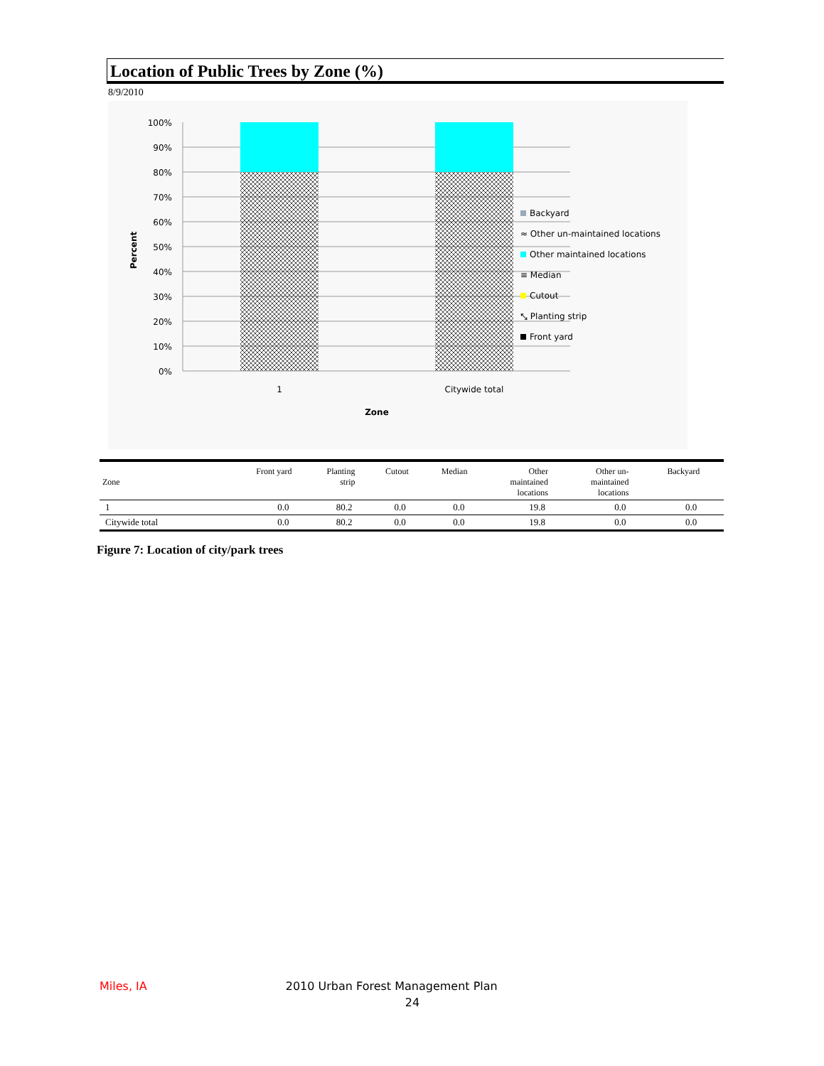Location of Public Trees by Zone (%)
8/9/2010
100%
90%
80%
70%
60%
50%
40%
30%
20%
10%
0%
1
Citywide total
Zone
Percent
Backyard
≈ Other un-maintained locations
Other maintained locations
≡ Median
Cutout
⤡ Planting strip
Front yard
| Zone | Front yard | Planting strip | Cutout | Median | Other maintained locations | Other un- maintained locations | Backyard | |
| --- | --- | --- | --- | --- | --- | --- | --- | --- |
| 1 | 0.0 | 80.2 | 0.0 | 0.0 | 19.8 | 0.0 | 0.0 | |
| Citywide total | 0.0 | 80.2 | 0.0 | 0.0 | 19.8 | 0.0 | 0.0 | |
Figure 7: Location of city/park trees
Miles, IA 2010 Urban Forest Management Plan
24